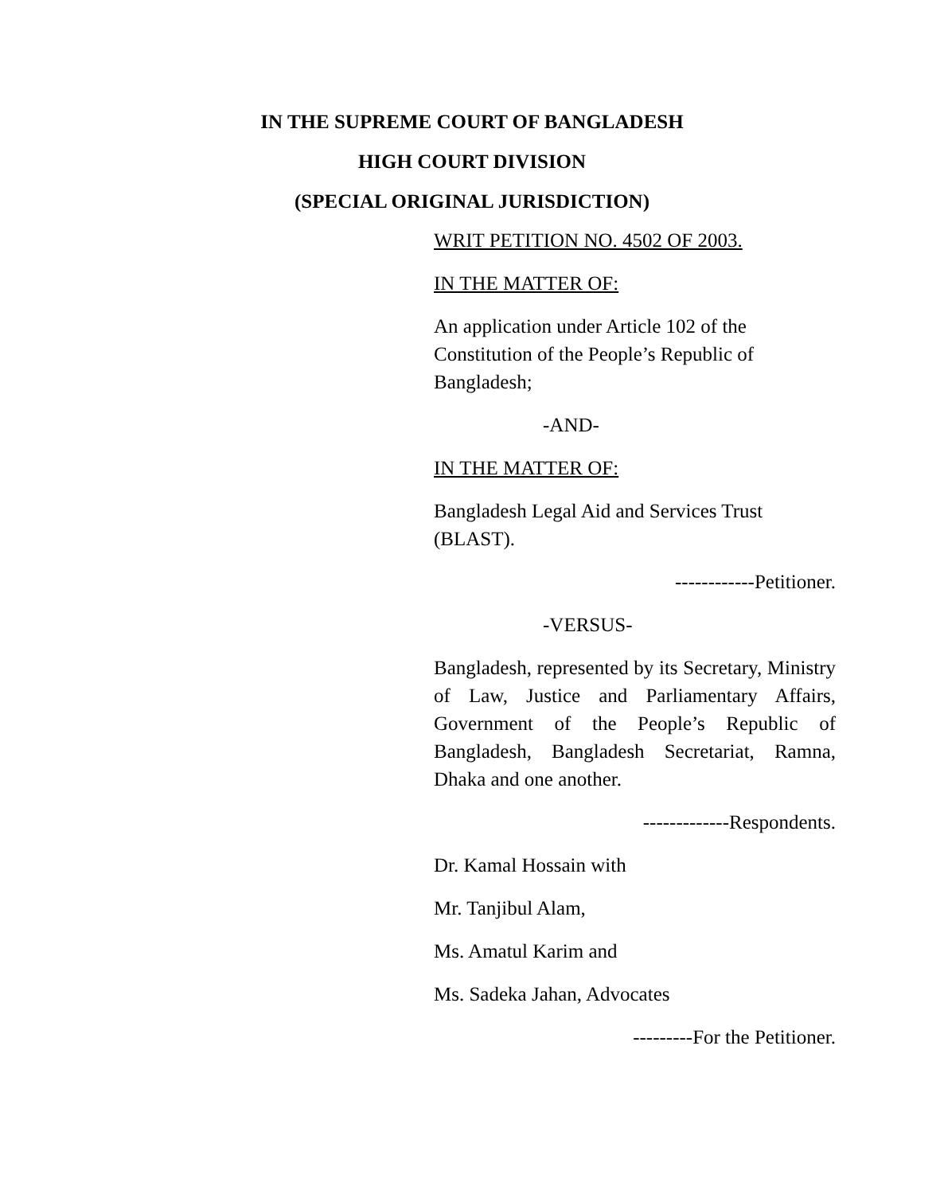IN THE SUPREME COURT OF BANGLADESH
HIGH COURT DIVISION
(SPECIAL ORIGINAL JURISDICTION)
WRIT PETITION NO. 4502 OF 2003.
IN THE MATTER OF:
An application under Article 102 of the Constitution of the People’s Republic of Bangladesh;
-AND-
IN THE MATTER OF:
Bangladesh Legal Aid and Services Trust (BLAST).
------------Petitioner.
-VERSUS-
Bangladesh, represented by its Secretary, Ministry of Law, Justice and Parliamentary Affairs, Government of the People’s Republic of Bangladesh, Bangladesh Secretariat, Ramna, Dhaka and one another.
-------------Respondents.
Dr. Kamal Hossain with
Mr. Tanjibul Alam,
Ms. Amatul Karim and
Ms. Sadeka Jahan, Advocates
---------For the Petitioner.